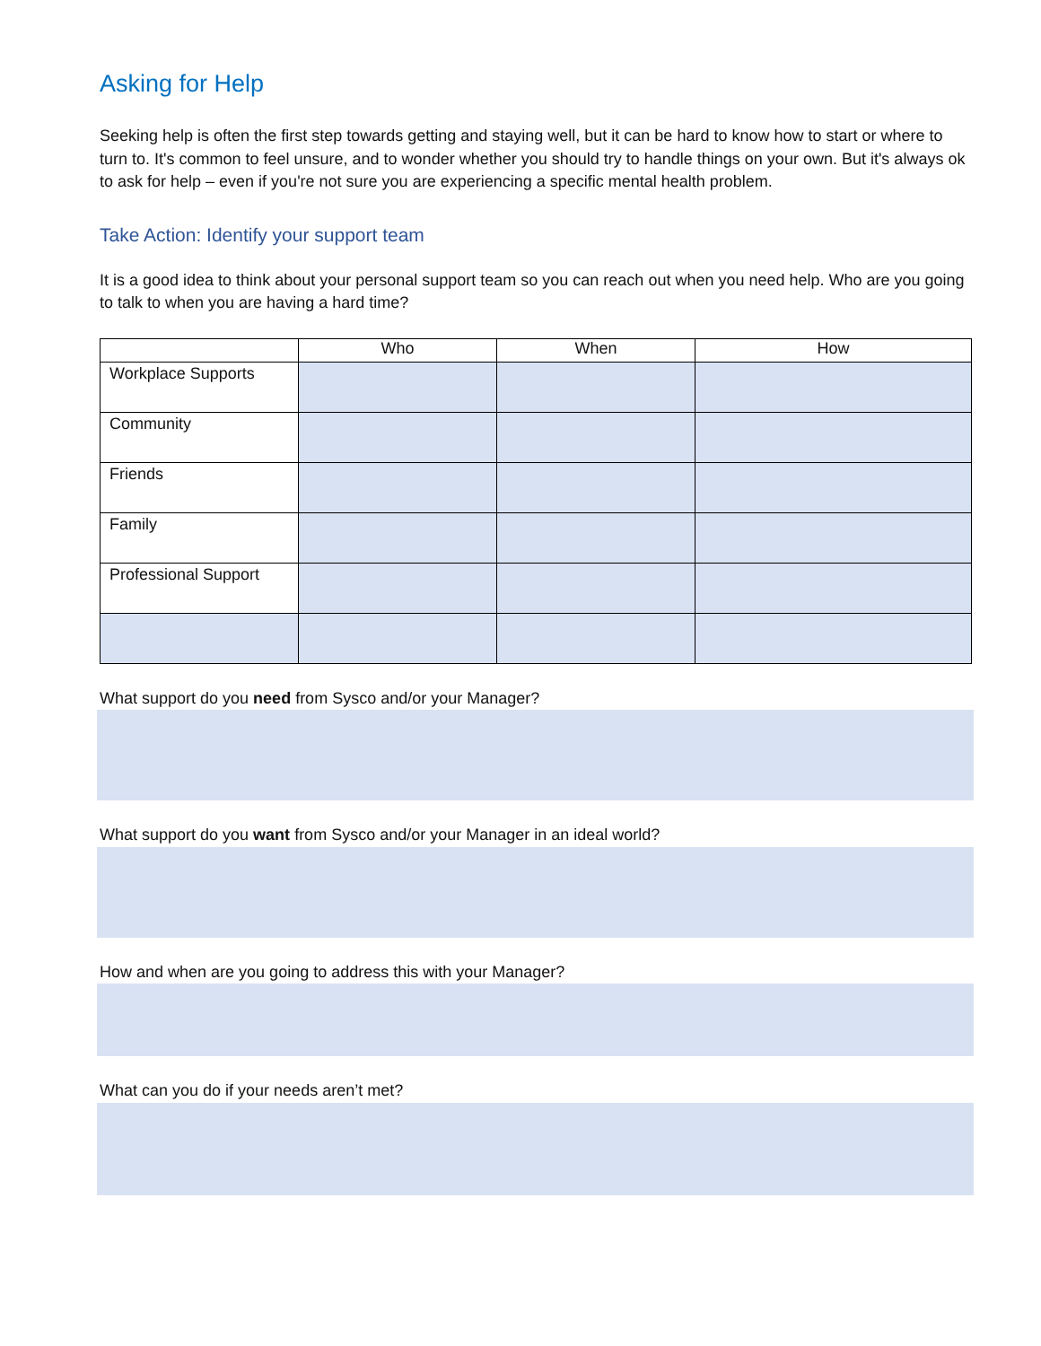Asking for Help
Seeking help is often the first step towards getting and staying well, but it can be hard to know how to start or where to turn to. It's common to feel unsure, and to wonder whether you should try to handle things on your own. But it's always ok to ask for help – even if you're not sure you are experiencing a specific mental health problem.
Take Action: Identify your support team
It is a good idea to think about your personal support team so you can reach out when you need help. Who are you going to talk to when you are having a hard time?
| | Who | When | How |
| --- | --- | --- | --- |
| Workplace Supports | | | |
| Community | | | |
| Friends | | | |
| Family | | | |
| Professional Support | | | |
What support do you need from Sysco and/or your Manager?
What support do you want from Sysco and/or your Manager in an ideal world?
How and when are you going to address this with your Manager?
What can you do if your needs aren’t met?